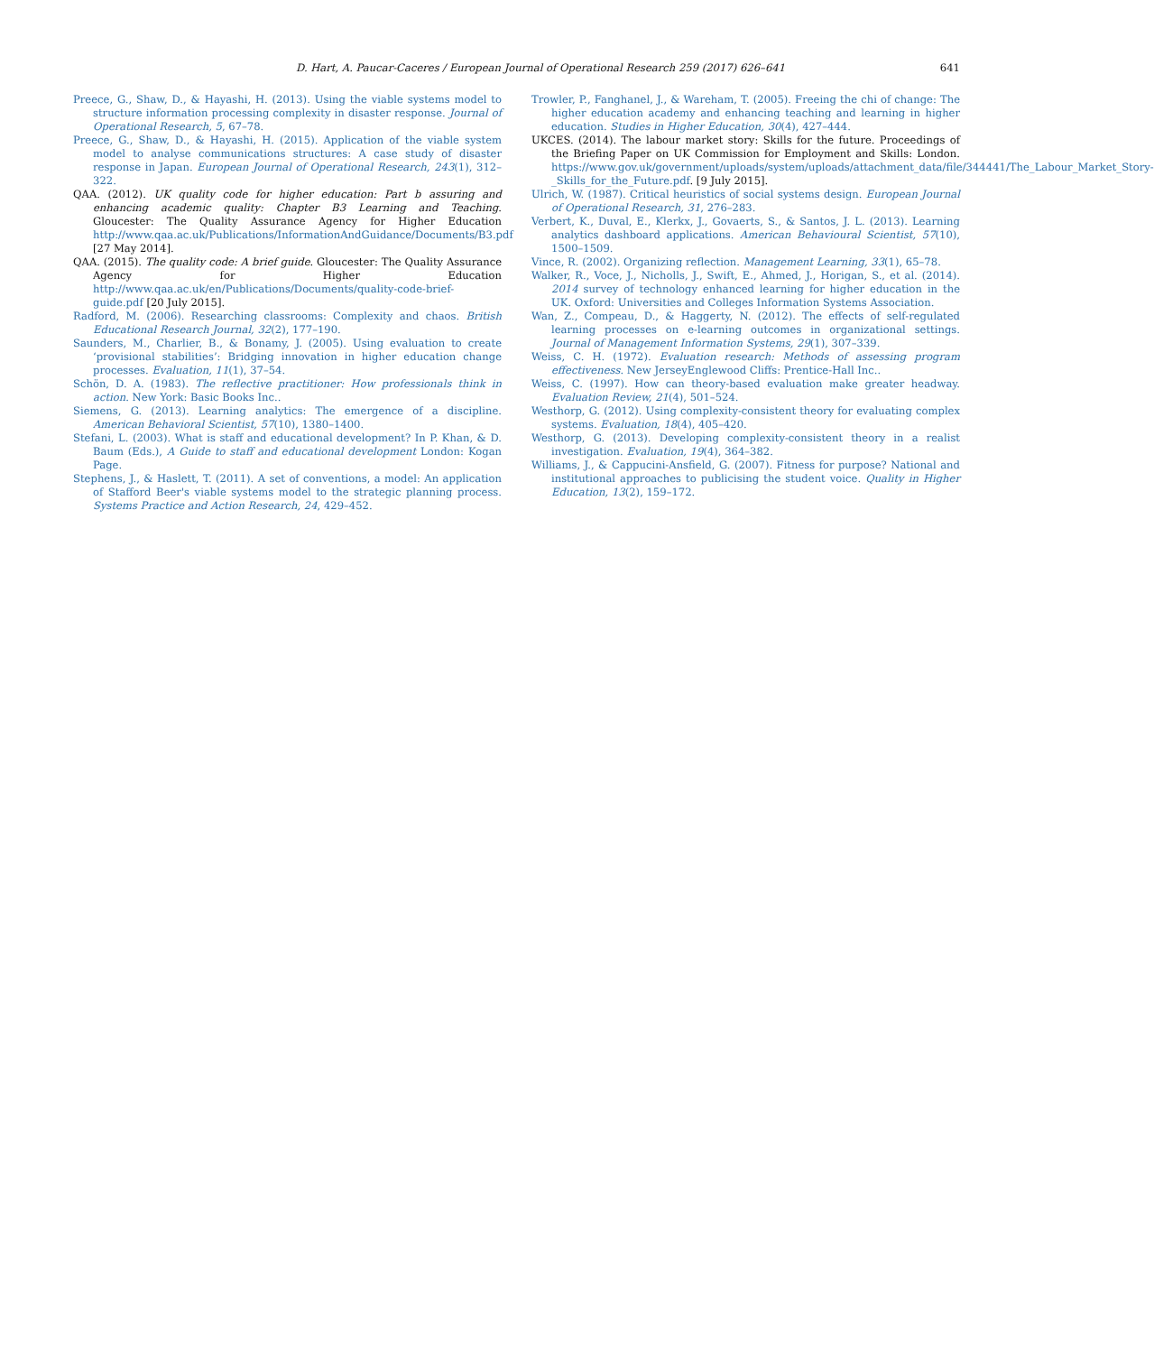D. Hart, A. Paucar-Caceres / European Journal of Operational Research 259 (2017) 626–641 641
Preece, G., Shaw, D., & Hayashi, H. (2013). Using the viable systems model to structure information processing complexity in disaster response. Journal of Operational Research, 5, 67–78.
Preece, G., Shaw, D., & Hayashi, H. (2015). Application of the viable system model to analyse communications structures: A case study of disaster response in Japan. European Journal of Operational Research, 243(1), 312–322.
QAA. (2012). UK quality code for higher education: Part b assuring and enhancing academic quality: Chapter B3 Learning and Teaching. Gloucester: The Quality Assurance Agency for Higher Education http://www.qaa.ac.uk/Publications/InformationAndGuidance/Documents/B3.pdf [27 May 2014].
QAA. (2015). The quality code: A brief guide. Gloucester: The Quality Assurance Agency for Higher Education http://www.qaa.ac.uk/en/Publications/Documents/quality-code-brief-guide.pdf [20 July 2015].
Radford, M. (2006). Researching classrooms: Complexity and chaos. British Educational Research Journal, 32(2), 177–190.
Saunders, M., Charlier, B., & Bonamy, J. (2005). Using evaluation to create ‘provisional stabilities’: Bridging innovation in higher education change processes. Evaluation, 11(1), 37–54.
Schön, D. A. (1983). The reflective practitioner: How professionals think in action. New York: Basic Books Inc..
Siemens, G. (2013). Learning analytics: The emergence of a discipline. American Behavioral Scientist, 57(10), 1380–1400.
Stefani, L. (2003). What is staff and educational development? In P. Khan, & D. Baum (Eds.), A Guide to staff and educational development London: Kogan Page.
Stephens, J., & Haslett, T. (2011). A set of conventions, a model: An application of Stafford Beer's viable systems model to the strategic planning process. Systems Practice and Action Research, 24, 429–452.
Trowler, P., Fanghanel, J., & Wareham, T. (2005). Freeing the chi of change: The higher education academy and enhancing teaching and learning in higher education. Studies in Higher Education, 30(4), 427–444.
UKCES. (2014). The labour market story: Skills for the future. Proceedings of the Briefing Paper on UK Commission for Employment and Skills: London. https://www.gov.uk/government/uploads/system/uploads/attachment_data/file/344441/The_Labour_Market_Story-_Skills_for_the_Future.pdf. [9 July 2015].
Ulrich, W. (1987). Critical heuristics of social systems design. European Journal of Operational Research, 31, 276–283.
Verbert, K., Duval, E., Klerkx, J., Govaerts, S., & Santos, J. L. (2013). Learning analytics dashboard applications. American Behavioural Scientist, 57(10), 1500–1509.
Vince, R. (2002). Organizing reflection. Management Learning, 33(1), 65–78.
Walker, R., Voce, J., Nicholls, J., Swift, E., Ahmed, J., Horigan, S., et al. (2014). 2014 survey of technology enhanced learning for higher education in the UK. Oxford: Universities and Colleges Information Systems Association.
Wan, Z., Compeau, D., & Haggerty, N. (2012). The effects of self-regulated learning processes on e-learning outcomes in organizational settings. Journal of Management Information Systems, 29(1), 307–339.
Weiss, C. H. (1972). Evaluation research: Methods of assessing program effectiveness. New JerseyEnglewood Cliffs: Prentice-Hall Inc..
Weiss, C. (1997). How can theory-based evaluation make greater headway. Evaluation Review, 21(4), 501–524.
Westhorp, G. (2012). Using complexity-consistent theory for evaluating complex systems. Evaluation, 18(4), 405–420.
Westhorp, G. (2013). Developing complexity-consistent theory in a realist investigation. Evaluation, 19(4), 364–382.
Williams, J., & Cappucini-Ansfield, G. (2007). Fitness for purpose? National and institutional approaches to publicising the student voice. Quality in Higher Education, 13(2), 159–172.